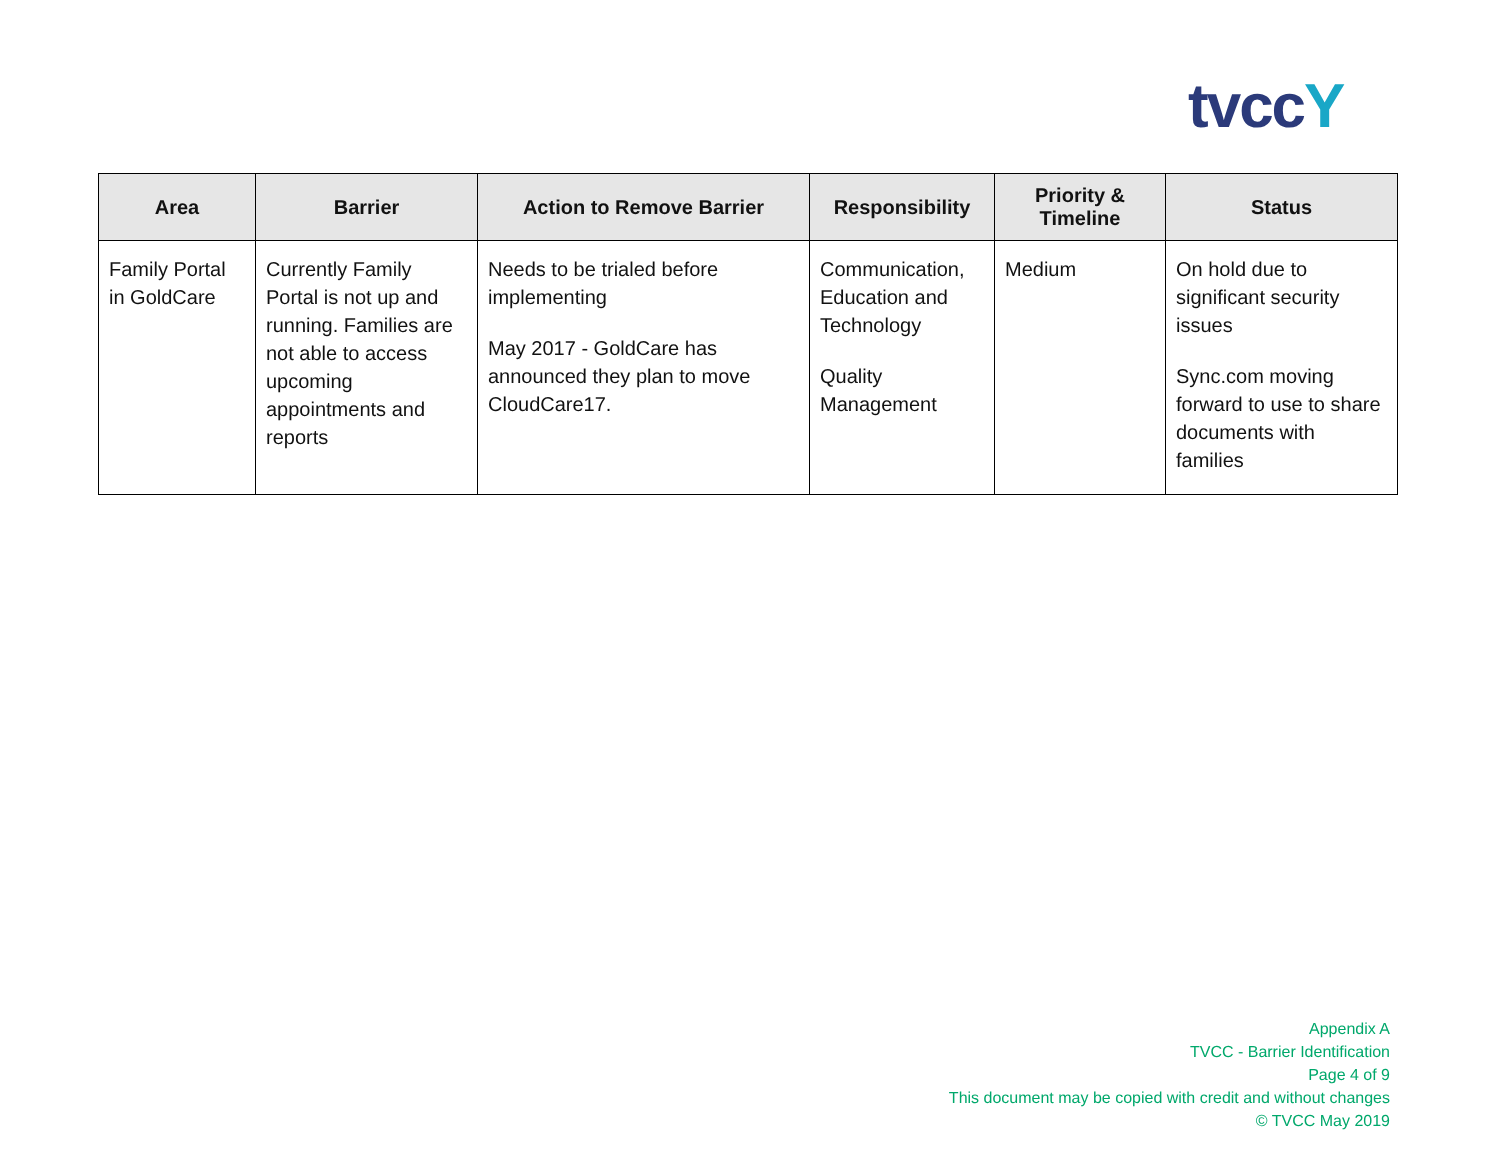tvccY
| Area | Barrier | Action to Remove Barrier | Responsibility | Priority & Timeline | Status |
| --- | --- | --- | --- | --- | --- |
| Family Portal in GoldCare | Currently Family Portal is not up and running. Families are not able to access upcoming appointments and reports | Needs to be trialed before implementing May 2017 - GoldCare has announced they plan to move CloudCare17. | Communication, Education and Technology Quality Management | Medium | On hold due to significant security issues Sync.com moving forward to use to share documents with families |
Appendix A
TVCC - Barrier Identification
Page 4 of 9
This document may be copied with credit and without changes
© TVCC May 2019